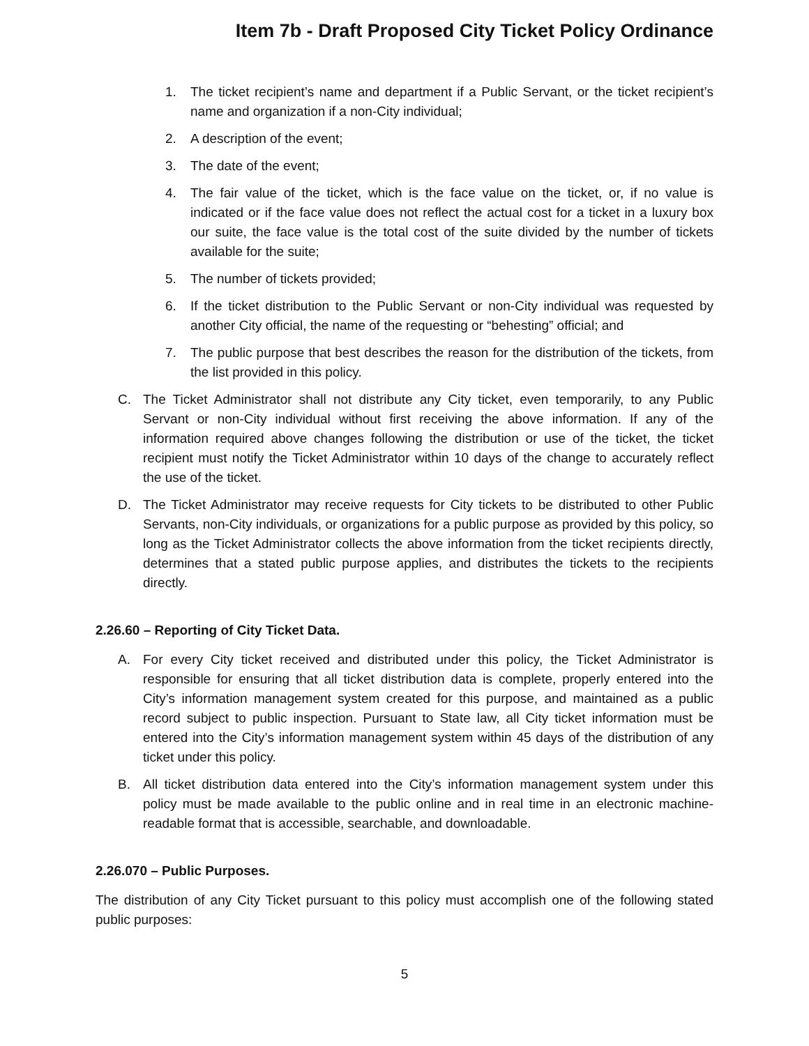Item 7b - Draft Proposed City Ticket Policy Ordinance
1. The ticket recipient’s name and department if a Public Servant, or the ticket recipient’s name and organization if a non-City individual;
2. A description of the event;
3. The date of the event;
4. The fair value of the ticket, which is the face value on the ticket, or, if no value is indicated or if the face value does not reflect the actual cost for a ticket in a luxury box our suite, the face value is the total cost of the suite divided by the number of tickets available for the suite;
5. The number of tickets provided;
6. If the ticket distribution to the Public Servant or non-City individual was requested by another City official, the name of the requesting or “behesting” official; and
7. The public purpose that best describes the reason for the distribution of the tickets, from the list provided in this policy.
C. The Ticket Administrator shall not distribute any City ticket, even temporarily, to any Public Servant or non-City individual without first receiving the above information. If any of the information required above changes following the distribution or use of the ticket, the ticket recipient must notify the Ticket Administrator within 10 days of the change to accurately reflect the use of the ticket.
D. The Ticket Administrator may receive requests for City tickets to be distributed to other Public Servants, non-City individuals, or organizations for a public purpose as provided by this policy, so long as the Ticket Administrator collects the above information from the ticket recipients directly, determines that a stated public purpose applies, and distributes the tickets to the recipients directly.
2.26.60 – Reporting of City Ticket Data.
A. For every City ticket received and distributed under this policy, the Ticket Administrator is responsible for ensuring that all ticket distribution data is complete, properly entered into the City’s information management system created for this purpose, and maintained as a public record subject to public inspection. Pursuant to State law, all City ticket information must be entered into the City’s information management system within 45 days of the distribution of any ticket under this policy.
B. All ticket distribution data entered into the City’s information management system under this policy must be made available to the public online and in real time in an electronic machine-readable format that is accessible, searchable, and downloadable.
2.26.070 – Public Purposes.
The distribution of any City Ticket pursuant to this policy must accomplish one of the following stated public purposes:
5